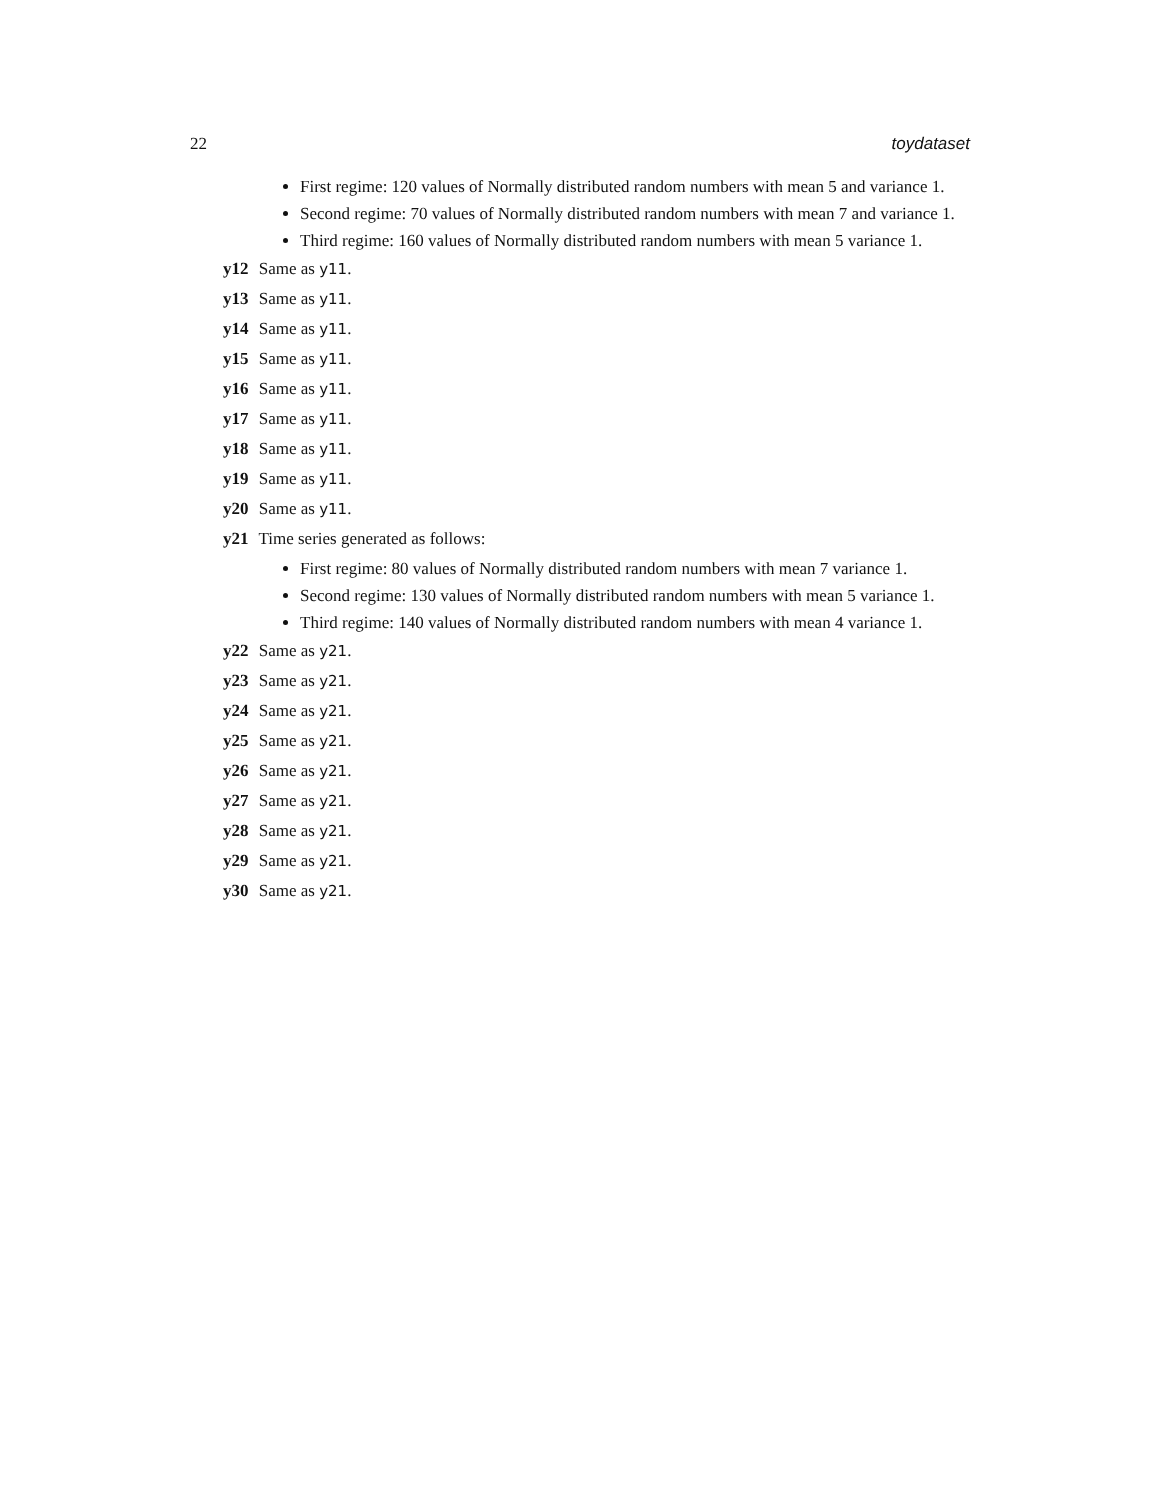22 toydataset
First regime: 120 values of Normally distributed random numbers with mean 5 and variance 1.
Second regime: 70 values of Normally distributed random numbers with mean 7 and variance 1.
Third regime: 160 values of Normally distributed random numbers with mean 5 variance 1.
y12 Same as y11.
y13 Same as y11.
y14 Same as y11.
y15 Same as y11.
y16 Same as y11.
y17 Same as y11.
y18 Same as y11.
y19 Same as y11.
y20 Same as y11.
y21 Time series generated as follows:
First regime: 80 values of Normally distributed random numbers with mean 7 variance 1.
Second regime: 130 values of Normally distributed random numbers with mean 5 variance 1.
Third regime: 140 values of Normally distributed random numbers with mean 4 variance 1.
y22 Same as y21.
y23 Same as y21.
y24 Same as y21.
y25 Same as y21.
y26 Same as y21.
y27 Same as y21.
y28 Same as y21.
y29 Same as y21.
y30 Same as y21.